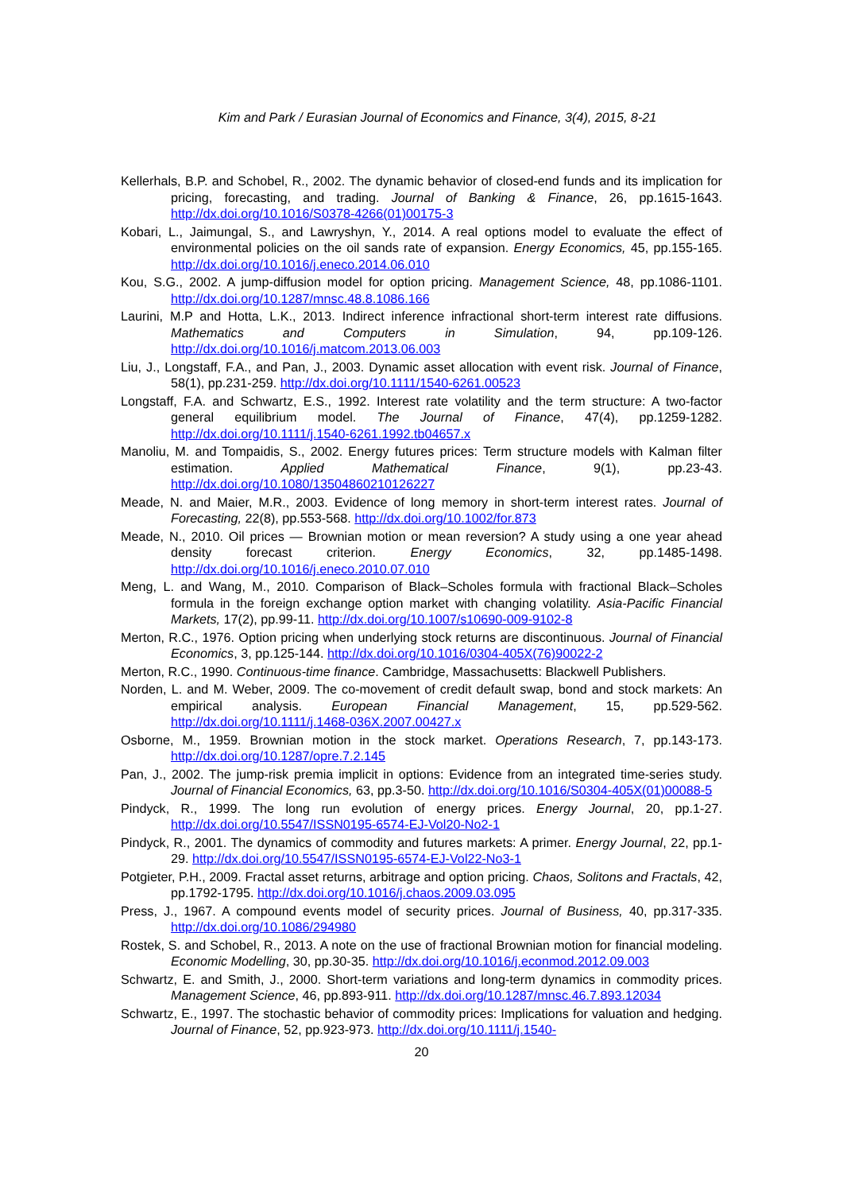Kim and Park / Eurasian Journal of Economics and Finance, 3(4), 2015, 8-21
Kellerhals, B.P. and Schobel, R., 2002. The dynamic behavior of closed-end funds and its implication for pricing, forecasting, and trading. Journal of Banking & Finance, 26, pp.1615-1643. http://dx.doi.org/10.1016/S0378-4266(01)00175-3
Kobari, L., Jaimungal, S., and Lawryshyn, Y., 2014. A real options model to evaluate the effect of environmental policies on the oil sands rate of expansion. Energy Economics, 45, pp.155-165. http://dx.doi.org/10.1016/j.eneco.2014.06.010
Kou, S.G., 2002. A jump-diffusion model for option pricing. Management Science, 48, pp.1086-1101. http://dx.doi.org/10.1287/mnsc.48.8.1086.166
Laurini, M.P and Hotta, L.K., 2013. Indirect inference infractional short-term interest rate diffusions. Mathematics and Computers in Simulation, 94, pp.109-126. http://dx.doi.org/10.1016/j.matcom.2013.06.003
Liu, J., Longstaff, F.A., and Pan, J., 2003. Dynamic asset allocation with event risk. Journal of Finance, 58(1), pp.231-259. http://dx.doi.org/10.1111/1540-6261.00523
Longstaff, F.A. and Schwartz, E.S., 1992. Interest rate volatility and the term structure: A two-factor general equilibrium model. The Journal of Finance, 47(4), pp.1259-1282. http://dx.doi.org/10.1111/j.1540-6261.1992.tb04657.x
Manoliu, M. and Tompaidis, S., 2002. Energy futures prices: Term structure models with Kalman filter estimation. Applied Mathematical Finance, 9(1), pp.23-43. http://dx.doi.org/10.1080/13504860210126227
Meade, N. and Maier, M.R., 2003. Evidence of long memory in short-term interest rates. Journal of Forecasting, 22(8), pp.553-568. http://dx.doi.org/10.1002/for.873
Meade, N., 2010. Oil prices — Brownian motion or mean reversion? A study using a one year ahead density forecast criterion. Energy Economics, 32, pp.1485-1498. http://dx.doi.org/10.1016/j.eneco.2010.07.010
Meng, L. and Wang, M., 2010. Comparison of Black–Scholes formula with fractional Black–Scholes formula in the foreign exchange option market with changing volatility. Asia-Pacific Financial Markets, 17(2), pp.99-11. http://dx.doi.org/10.1007/s10690-009-9102-8
Merton, R.C., 1976. Option pricing when underlying stock returns are discontinuous. Journal of Financial Economics, 3, pp.125-144. http://dx.doi.org/10.1016/0304-405X(76)90022-2
Merton, R.C., 1990. Continuous-time finance. Cambridge, Massachusetts: Blackwell Publishers.
Norden, L. and M. Weber, 2009. The co-movement of credit default swap, bond and stock markets: An empirical analysis. European Financial Management, 15, pp.529-562. http://dx.doi.org/10.1111/j.1468-036X.2007.00427.x
Osborne, M., 1959. Brownian motion in the stock market. Operations Research, 7, pp.143-173. http://dx.doi.org/10.1287/opre.7.2.145
Pan, J., 2002. The jump-risk premia implicit in options: Evidence from an integrated time-series study. Journal of Financial Economics, 63, pp.3-50. http://dx.doi.org/10.1016/S0304-405X(01)00088-5
Pindyck, R., 1999. The long run evolution of energy prices. Energy Journal, 20, pp.1-27. http://dx.doi.org/10.5547/ISSN0195-6574-EJ-Vol20-No2-1
Pindyck, R., 2001. The dynamics of commodity and futures markets: A primer. Energy Journal, 22, pp.1-29. http://dx.doi.org/10.5547/ISSN0195-6574-EJ-Vol22-No3-1
Potgieter, P.H., 2009. Fractal asset returns, arbitrage and option pricing. Chaos, Solitons and Fractals, 42, pp.1792-1795. http://dx.doi.org/10.1016/j.chaos.2009.03.095
Press, J., 1967. A compound events model of security prices. Journal of Business, 40, pp.317-335. http://dx.doi.org/10.1086/294980
Rostek, S. and Schobel, R., 2013. A note on the use of fractional Brownian motion for financial modeling. Economic Modelling, 30, pp.30-35. http://dx.doi.org/10.1016/j.econmod.2012.09.003
Schwartz, E. and Smith, J., 2000. Short-term variations and long-term dynamics in commodity prices. Management Science, 46, pp.893-911. http://dx.doi.org/10.1287/mnsc.46.7.893.12034
Schwartz, E., 1997. The stochastic behavior of commodity prices: Implications for valuation and hedging. Journal of Finance, 52, pp.923-973. http://dx.doi.org/10.1111/j.1540-
20